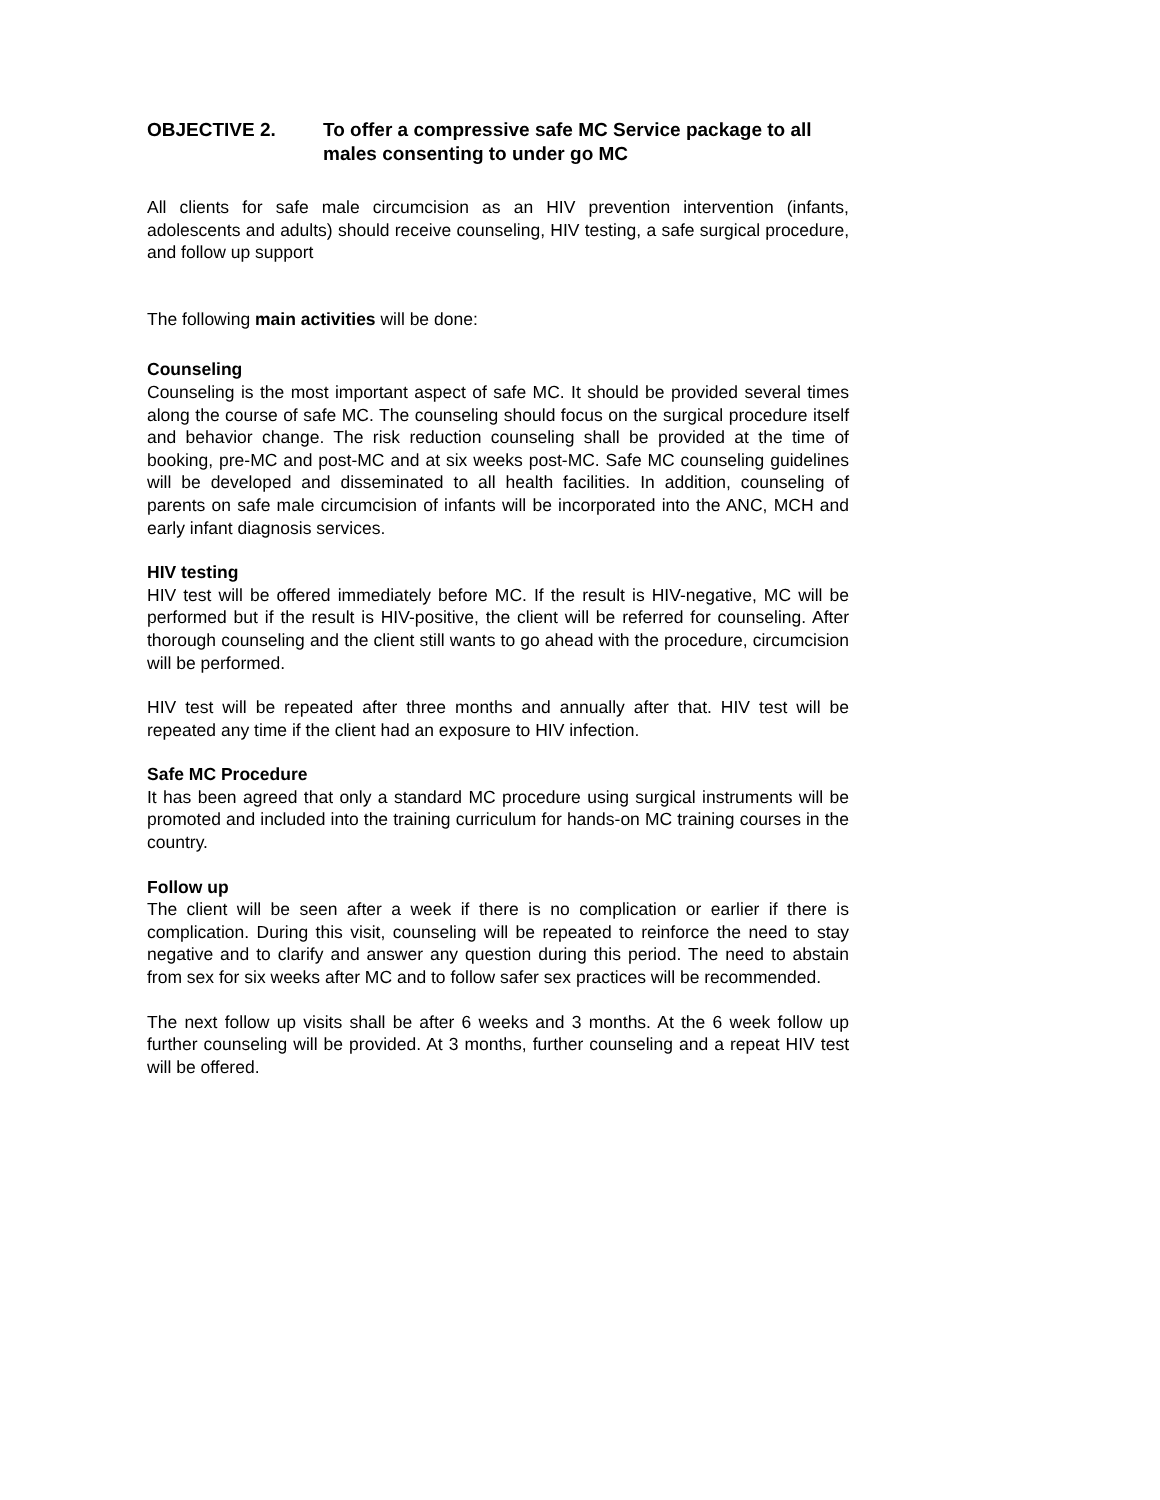OBJECTIVE 2. To offer a compressive safe MC Service package to all males consenting to under go MC
All clients for safe male circumcision as an HIV prevention intervention (infants, adolescents and adults) should receive counseling, HIV testing, a safe surgical procedure, and follow up support
The following main activities will be done:
Counseling
Counseling is the most important aspect of safe MC. It should be provided several times along the course of safe MC. The counseling should focus on the surgical procedure itself and behavior change. The risk reduction counseling shall be provided at the time of booking, pre-MC and post-MC and at six weeks post-MC. Safe MC counseling guidelines will be developed and disseminated to all health facilities. In addition, counseling of parents on safe male circumcision of infants will be incorporated into the ANC, MCH and early infant diagnosis services.
HIV testing
HIV test will be offered immediately before MC. If the result is HIV-negative, MC will be performed but if the result is HIV-positive, the client will be referred for counseling. After thorough counseling and the client still wants to go ahead with the procedure, circumcision will be performed.
HIV test will be repeated after three months and annually after that. HIV test will be repeated any time if the client had an exposure to HIV infection.
Safe MC Procedure
It has been agreed that only a standard MC procedure using surgical instruments will be promoted and included into the training curriculum for hands-on MC training courses in the country.
Follow up
The client will be seen after a week if there is no complication or earlier if there is complication. During this visit, counseling will be repeated to reinforce the need to stay negative and to clarify and answer any question during this period. The need to abstain from sex for six weeks after MC and to follow safer sex practices will be recommended.
The next follow up visits shall be after 6 weeks and 3 months. At the 6 week follow up further counseling will be provided. At 3 months, further counseling and a repeat HIV test will be offered.